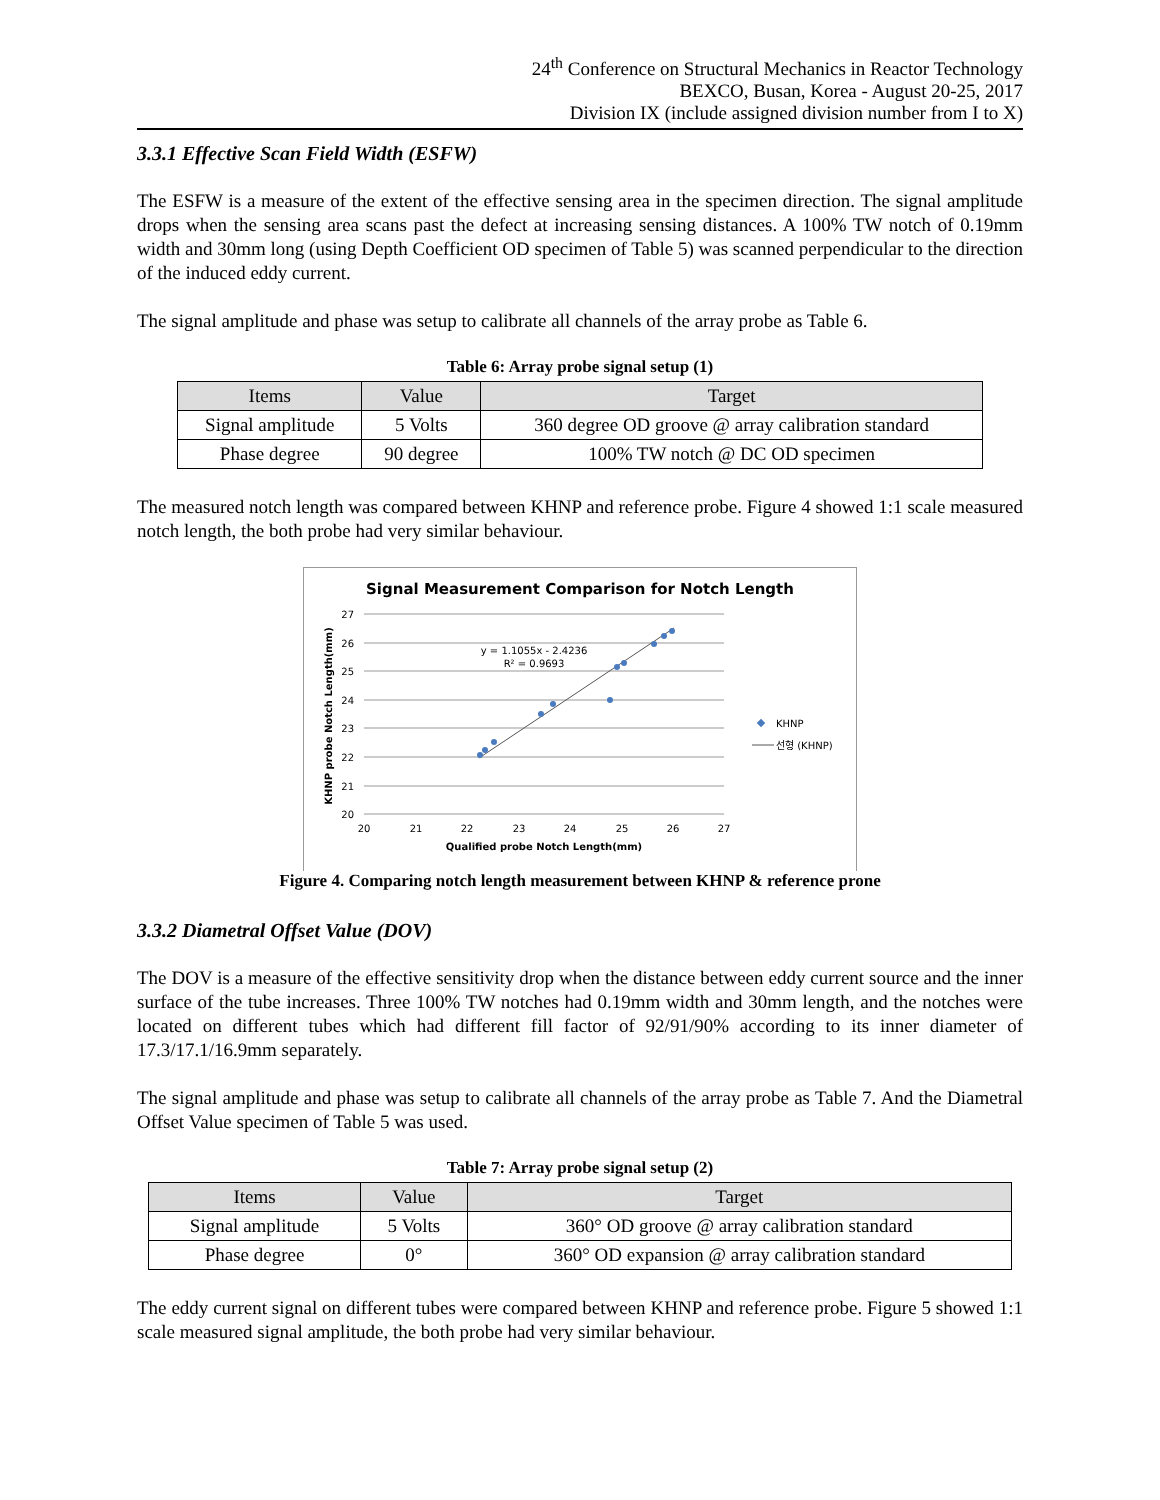24<sup>th</sup> Conference on Structural Mechanics in Reactor Technology
BEXCO, Busan, Korea - August 20-25, 2017
Division IX (include assigned division number from I to X)
3.3.1 Effective Scan Field Width (ESFW)
The ESFW is a measure of the extent of the effective sensing area in the specimen direction. The signal amplitude drops when the sensing area scans past the defect at increasing sensing distances. A 100% TW notch of 0.19mm width and 30mm long (using Depth Coefficient OD specimen of Table 5) was scanned perpendicular to the direction of the induced eddy current.
The signal amplitude and phase was setup to calibrate all channels of the array probe as Table 6.
Table 6: Array probe signal setup (1)
| Items | Value | Target |
| --- | --- | --- |
| Signal amplitude | 5 Volts | 360 degree OD groove @ array calibration standard |
| Phase degree | 90 degree | 100% TW notch @ DC OD specimen |
The measured notch length was compared between KHNP and reference probe. Figure 4 showed 1:1 scale measured notch length, the both probe had very similar behaviour.
Signal Measurement Comparison for Notch Length
27
26
25
24
23
22
21
20
20
21
22
23
24
25
26
27
Qualified probe Notch Length(mm)
KHNP probe Notch Length(mm)
y = 1.1055x - 2.4236
R² = 0.9693
KHNP
선형 (KHNP)
Figure 4. Comparing notch length measurement between KHNP & reference prone
3.3.2 Diametral Offset Value (DOV)
The DOV is a measure of the effective sensitivity drop when the distance between eddy current source and the inner surface of the tube increases. Three 100% TW notches had 0.19mm width and 30mm length, and the notches were located on different tubes which had different fill factor of 92/91/90% according to its inner diameter of 17.3/17.1/16.9mm separately.
The signal amplitude and phase was setup to calibrate all channels of the array probe as Table 7. And the Diametral Offset Value specimen of Table 5 was used.
Table 7: Array probe signal setup (2)
| Items | Value | Target |
| --- | --- | --- |
| Signal amplitude | 5 Volts | 360° OD groove @ array calibration standard |
| Phase degree | 0° | 360° OD expansion @ array calibration standard |
The eddy current signal on different tubes were compared between KHNP and reference probe. Figure 5 showed 1:1 scale measured signal amplitude, the both probe had very similar behaviour.